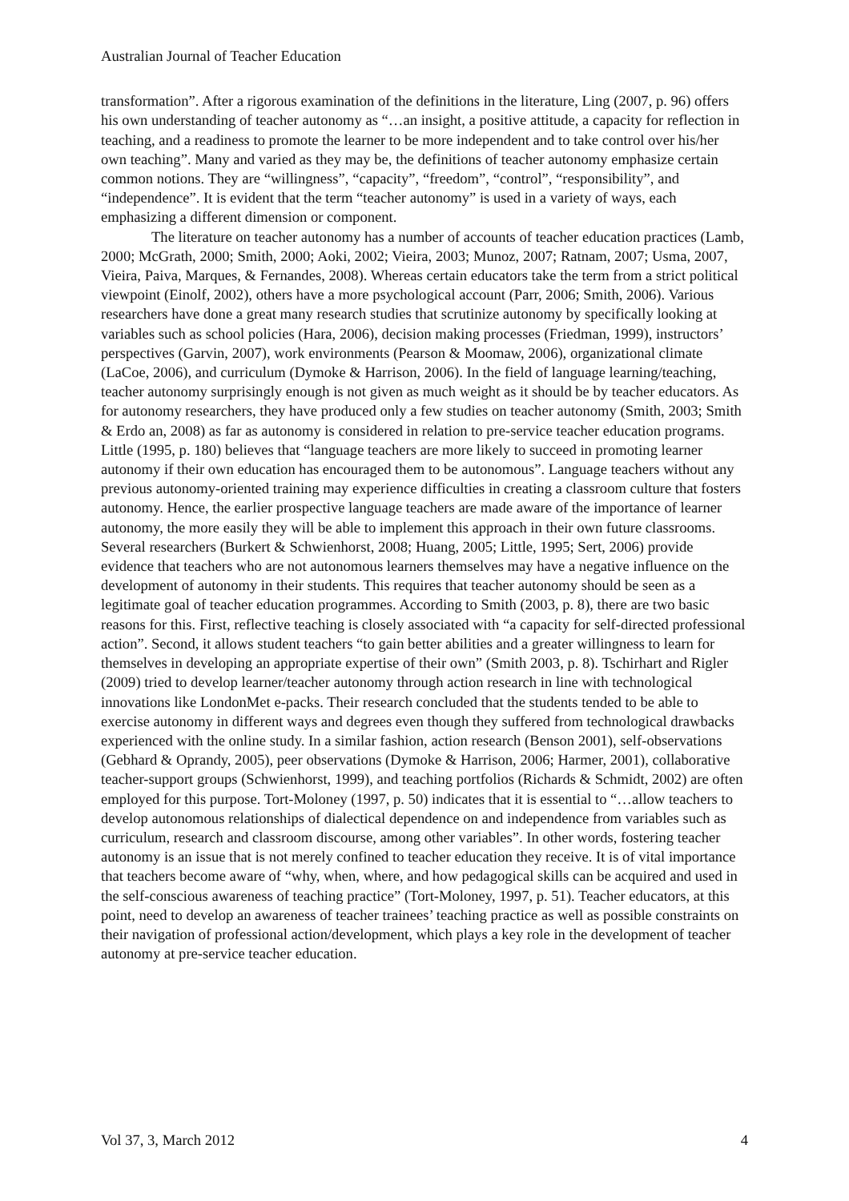Australian Journal of Teacher Education
transformation”. After a rigorous examination of the definitions in the literature, Ling (2007, p. 96) offers his own understanding of teacher autonomy as “…an insight, a positive attitude, a capacity for reflection in teaching, and a readiness to promote the learner to be more independent and to take control over his/her own teaching”. Many and varied as they may be, the definitions of teacher autonomy emphasize certain common notions. They are “willingness”, “capacity”, “freedom”, “control”, “responsibility”, and “independence”. It is evident that the term “teacher autonomy” is used in a variety of ways, each emphasizing a different dimension or component.
The literature on teacher autonomy has a number of accounts of teacher education practices (Lamb, 2000; McGrath, 2000; Smith, 2000; Aoki, 2002; Vieira, 2003; Munoz, 2007; Ratnam, 2007; Usma, 2007, Vieira, Paiva, Marques, & Fernandes, 2008). Whereas certain educators take the term from a strict political viewpoint (Einolf, 2002), others have a more psychological account (Parr, 2006; Smith, 2006). Various researchers have done a great many research studies that scrutinize autonomy by specifically looking at variables such as school policies (Hara, 2006), decision making processes (Friedman, 1999), instructors’ perspectives (Garvin, 2007), work environments (Pearson & Moomaw, 2006), organizational climate (LaCoe, 2006), and curriculum (Dymoke & Harrison, 2006). In the field of language learning/teaching, teacher autonomy surprisingly enough is not given as much weight as it should be by teacher educators. As for autonomy researchers, they have produced only a few studies on teacher autonomy (Smith, 2003; Smith & Erdo an, 2008) as far as autonomy is considered in relation to pre-service teacher education programs. Little (1995, p. 180) believes that “language teachers are more likely to succeed in promoting learner autonomy if their own education has encouraged them to be autonomous”. Language teachers without any previous autonomy-oriented training may experience difficulties in creating a classroom culture that fosters autonomy. Hence, the earlier prospective language teachers are made aware of the importance of learner autonomy, the more easily they will be able to implement this approach in their own future classrooms. Several researchers (Burkert & Schwienhorst, 2008; Huang, 2005; Little, 1995; Sert, 2006) provide evidence that teachers who are not autonomous learners themselves may have a negative influence on the development of autonomy in their students. This requires that teacher autonomy should be seen as a legitimate goal of teacher education programmes. According to Smith (2003, p. 8), there are two basic reasons for this. First, reflective teaching is closely associated with “a capacity for self-directed professional action”. Second, it allows student teachers “to gain better abilities and a greater willingness to learn for themselves in developing an appropriate expertise of their own” (Smith 2003, p. 8). Tschirhart and Rigler (2009) tried to develop learner/teacher autonomy through action research in line with technological innovations like LondonMet e-packs. Their research concluded that the students tended to be able to exercise autonomy in different ways and degrees even though they suffered from technological drawbacks experienced with the online study. In a similar fashion, action research (Benson 2001), self-observations (Gebhard & Oprandy, 2005), peer observations (Dymoke & Harrison, 2006; Harmer, 2001), collaborative teacher-support groups (Schwienhorst, 1999), and teaching portfolios (Richards & Schmidt, 2002) are often employed for this purpose. Tort-Moloney (1997, p. 50) indicates that it is essential to “…allow teachers to develop autonomous relationships of dialectical dependence on and independence from variables such as curriculum, research and classroom discourse, among other variables”. In other words, fostering teacher autonomy is an issue that is not merely confined to teacher education they receive. It is of vital importance that teachers become aware of “why, when, where, and how pedagogical skills can be acquired and used in the self-conscious awareness of teaching practice” (Tort-Moloney, 1997, p. 51). Teacher educators, at this point, need to develop an awareness of teacher trainees’ teaching practice as well as possible constraints on their navigation of professional action/development, which plays a key role in the development of teacher autonomy at pre-service teacher education.
Vol 37, 3, March 2012 4